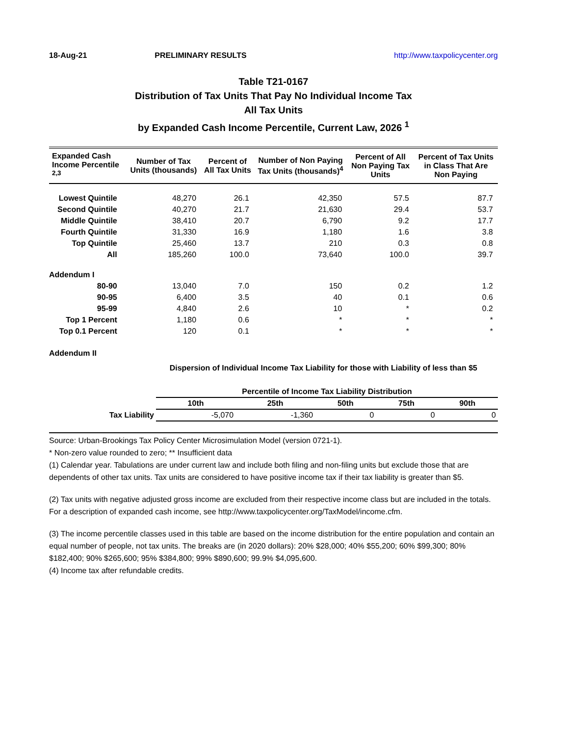18-Aug-21 PRELIMINARY RESULTS http://www.taxpolicycenter.org
Table T21-0167
Distribution of Tax Units That Pay No Individual Income Tax
All Tax Units
by Expanded Cash Income Percentile, Current Law, 2026 <sup>1</sup>
| Expanded Cash Income Percentile <sup>2,3</sup> | Number of Tax Units (thousands) | Percent of All Tax Units | Number of Non Paying Tax Units (thousands)<sup>4</sup> | Percent of All Non Paying Tax Units | Percent of Tax Units in Class That Are Non Paying |
| --- | --- | --- | --- | --- | --- |
| Lowest Quintile | 48,270 | 26.1 | 42,350 | 57.5 | 87.7 |
| Second Quintile | 40,270 | 21.7 | 21,630 | 29.4 | 53.7 |
| Middle Quintile | 38,410 | 20.7 | 6,790 | 9.2 | 17.7 |
| Fourth Quintile | 31,330 | 16.9 | 1,180 | 1.6 | 3.8 |
| Top Quintile | 25,460 | 13.7 | 210 | 0.3 | 0.8 |
| All | 185,260 | 100.0 | 73,640 | 100.0 | 39.7 |
| Addendum I | | | | | |
| 80-90 | 13,040 | 7.0 | 150 | 0.2 | 1.2 |
| 90-95 | 6,400 | 3.5 | 40 | 0.1 | 0.6 |
| 95-99 | 4,840 | 2.6 | 10 | * | 0.2 |
| Top 1 Percent | 1,180 | 0.6 | * | * | * |
| Top 0.1 Percent | 120 | 0.1 | * | * | * |
Addendum II
Dispersion of Individual Income Tax Liability for those with Liability of less than $5
| | Percentile of Income Tax Liability Distribution | | | | |
| --- | --- | --- | --- | --- | --- |
| | 10th | 25th | 50th | 75th | 90th |
| Tax Liability | -5,070 | -1,360 | 0 | 0 | 0 |
Source: Urban-Brookings Tax Policy Center Microsimulation Model (version 0721-1).
* Non-zero value rounded to zero; ** Insufficient data
(1) Calendar year. Tabulations are under current law and include both filing and non-filing units but exclude those that are dependents of other tax units. Tax units are considered to have positive income tax if their tax liability is greater than $5.
(2) Tax units with negative adjusted gross income are excluded from their respective income class but are included in the totals. For a description of expanded cash income, see http://www.taxpolicycenter.org/TaxModel/income.cfm.
(3) The income percentile classes used in this table are based on the income distribution for the entire population and contain an equal number of people, not tax units. The breaks are (in 2020 dollars): 20% $28,000; 40% $55,200; 60% $99,300; 80% $182,400; 90% $265,600; 95% $384,800; 99% $890,600; 99.9% $4,095,600.
(4) Income tax after refundable credits.